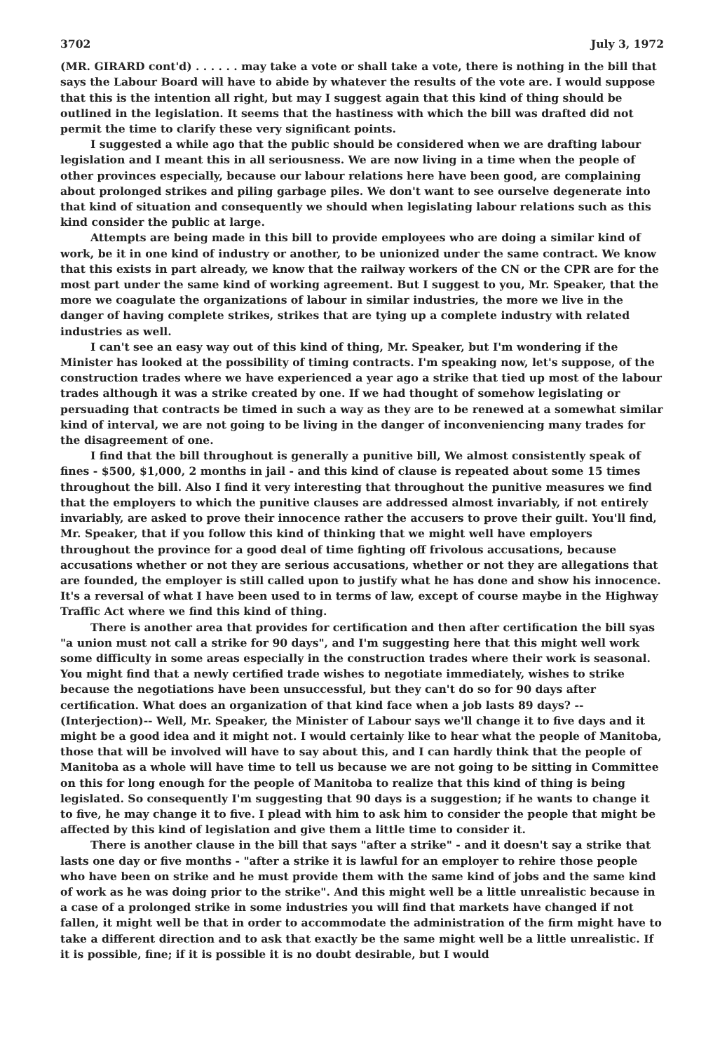3702 July 3, 1972
(MR. GIRARD cont'd) . . . . . . may take a vote or shall take a vote, there is nothing in the bill that says the Labour Board will have to abide by whatever the results of the vote are. I would suppose that this is the intention all right, but may I suggest again that this kind of thing should be outlined in the legislation. It seems that the hastiness with which the bill was drafted did not permit the time to clarify these very significant points.
I suggested a while ago that the public should be considered when we are drafting labour legislation and I meant this in all seriousness. We are now living in a time when the people of other provinces especially, because our labour relations here have been good, are complaining about prolonged strikes and piling garbage piles. We don't want to see ourselve degenerate into that kind of situation and consequently we should when legislating labour relations such as this kind consider the public at large.
Attempts are being made in this bill to provide employees who are doing a similar kind of work, be it in one kind of industry or another, to be unionized under the same contract. We know that this exists in part already, we know that the railway workers of the CN or the CPR are for the most part under the same kind of working agreement. But I suggest to you, Mr. Speaker, that the more we coagulate the organizations of labour in similar industries, the more we live in the danger of having complete strikes, strikes that are tying up a complete industry with related industries as well.
I can't see an easy way out of this kind of thing, Mr. Speaker, but I'm wondering if the Minister has looked at the possibility of timing contracts. I'm speaking now, let's suppose, of the construction trades where we have experienced a year ago a strike that tied up most of the labour trades although it was a strike created by one. If we had thought of somehow legislating or persuading that contracts be timed in such a way as they are to be renewed at a somewhat similar kind of interval, we are not going to be living in the danger of inconveniencing many trades for the disagreement of one.
I find that the bill throughout is generally a punitive bill, We almost consistently speak of fines - $500, $1,000, 2 months in jail - and this kind of clause is repeated about some 15 times throughout the bill. Also I find it very interesting that throughout the punitive measures we find that the employers to which the punitive clauses are addressed almost invariably, if not entirely invariably, are asked to prove their innocence rather the accusers to prove their guilt. You'll find, Mr. Speaker, that if you follow this kind of thinking that we might well have employers throughout the province for a good deal of time fighting off frivolous accusations, because accusations whether or not they are serious accusations, whether or not they are allegations that are founded, the employer is still called upon to justify what he has done and show his innocence. It's a reversal of what I have been used to in terms of law, except of course maybe in the Highway Traffic Act where we find this kind of thing.
There is another area that provides for certification and then after certification the bill syas "a union must not call a strike for 90 days", and I'm suggesting here that this might well work some difficulty in some areas especially in the construction trades where their work is seasonal. You might find that a newly certified trade wishes to negotiate immediately, wishes to strike because the negotiations have been unsuccessful, but they can't do so for 90 days after certification. What does an organization of that kind face when a job lasts 89 days? --(Interjection)-- Well, Mr. Speaker, the Minister of Labour says we'll change it to five days and it might be a good idea and it might not. I would certainly like to hear what the people of Manitoba, those that will be involved will have to say about this, and I can hardly think that the people of Manitoba as a whole will have time to tell us because we are not going to be sitting in Committee on this for long enough for the people of Manitoba to realize that this kind of thing is being legislated. So consequently I'm suggesting that 90 days is a suggestion; if he wants to change it to five, he may change it to five. I plead with him to ask him to consider the people that might be affected by this kind of legislation and give them a little time to consider it.
There is another clause in the bill that says "after a strike" - and it doesn't say a strike that lasts one day or five months - "after a strike it is lawful for an employer to rehire those people who have been on strike and he must provide them with the same kind of jobs and the same kind of work as he was doing prior to the strike". And this might well be a little unrealistic because in a case of a prolonged strike in some industries you will find that markets have changed if not fallen, it might well be that in order to accommodate the administration of the firm might have to take a different direction and to ask that exactly be the same might well be a little unrealistic. If it is possible, fine; if it is possible it is no doubt desirable, but I would